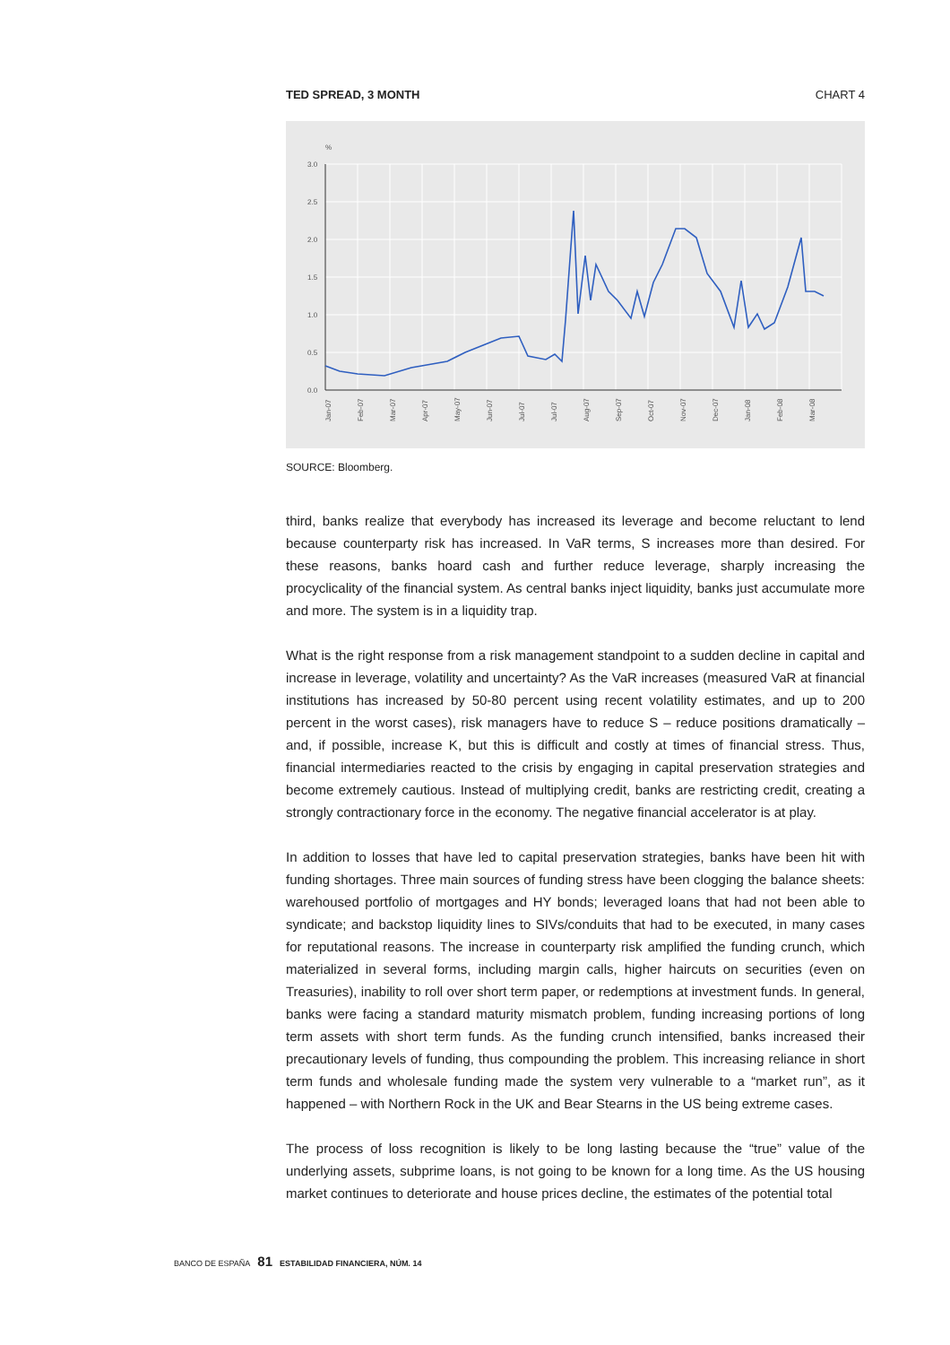TED SPREAD, 3 MONTH CHART 4
%
3.0
2.5
2.0
1.5
1.0
0.5
0.0
Jan-07
Feb-07
Mar-07
Apr-07
May-07
Jun-07
Jul-07
Jul-07
Aug-07
Sep-07
Oct-07
Nov-07
Dec-07
Jan-08
Feb-08
Mar-08
SOURCE: Bloomberg.
third, banks realize that everybody has increased its leverage and become reluctant to lend because counterparty risk has increased. In VaR terms, S increases more than desired. For these reasons, banks hoard cash and further reduce leverage, sharply increasing the procyclicality of the financial system. As central banks inject liquidity, banks just accumulate more and more. The system is in a liquidity trap.
What is the right response from a risk management standpoint to a sudden decline in capital and increase in leverage, volatility and uncertainty? As the VaR increases (measured VaR at financial institutions has increased by 50-80 percent using recent volatility estimates, and up to 200 percent in the worst cases), risk managers have to reduce S – reduce positions dramatically – and, if possible, increase K, but this is difficult and costly at times of financial stress. Thus, financial intermediaries reacted to the crisis by engaging in capital preservation strategies and become extremely cautious. Instead of multiplying credit, banks are restricting credit, creating a strongly contractionary force in the economy. The negative financial accelerator is at play.
In addition to losses that have led to capital preservation strategies, banks have been hit with funding shortages. Three main sources of funding stress have been clogging the balance sheets: warehoused portfolio of mortgages and HY bonds; leveraged loans that had not been able to syndicate; and backstop liquidity lines to SIVs/conduits that had to be executed, in many cases for reputational reasons. The increase in counterparty risk amplified the funding crunch, which materialized in several forms, including margin calls, higher haircuts on securities (even on Treasuries), inability to roll over short term paper, or redemptions at investment funds. In general, banks were facing a standard maturity mismatch problem, funding increasing portions of long term assets with short term funds. As the funding crunch intensified, banks increased their precautionary levels of funding, thus compounding the problem. This increasing reliance in short term funds and wholesale funding made the system very vulnerable to a “market run”, as it happened – with Northern Rock in the UK and Bear Stearns in the US being extreme cases.
The process of loss recognition is likely to be long lasting because the “true” value of the underlying assets, subprime loans, is not going to be known for a long time. As the US housing market continues to deteriorate and house prices decline, the estimates of the potential total
BANCO DE ESPAÑA 81 ESTABILIDAD FINANCIERA, NÚM. 14